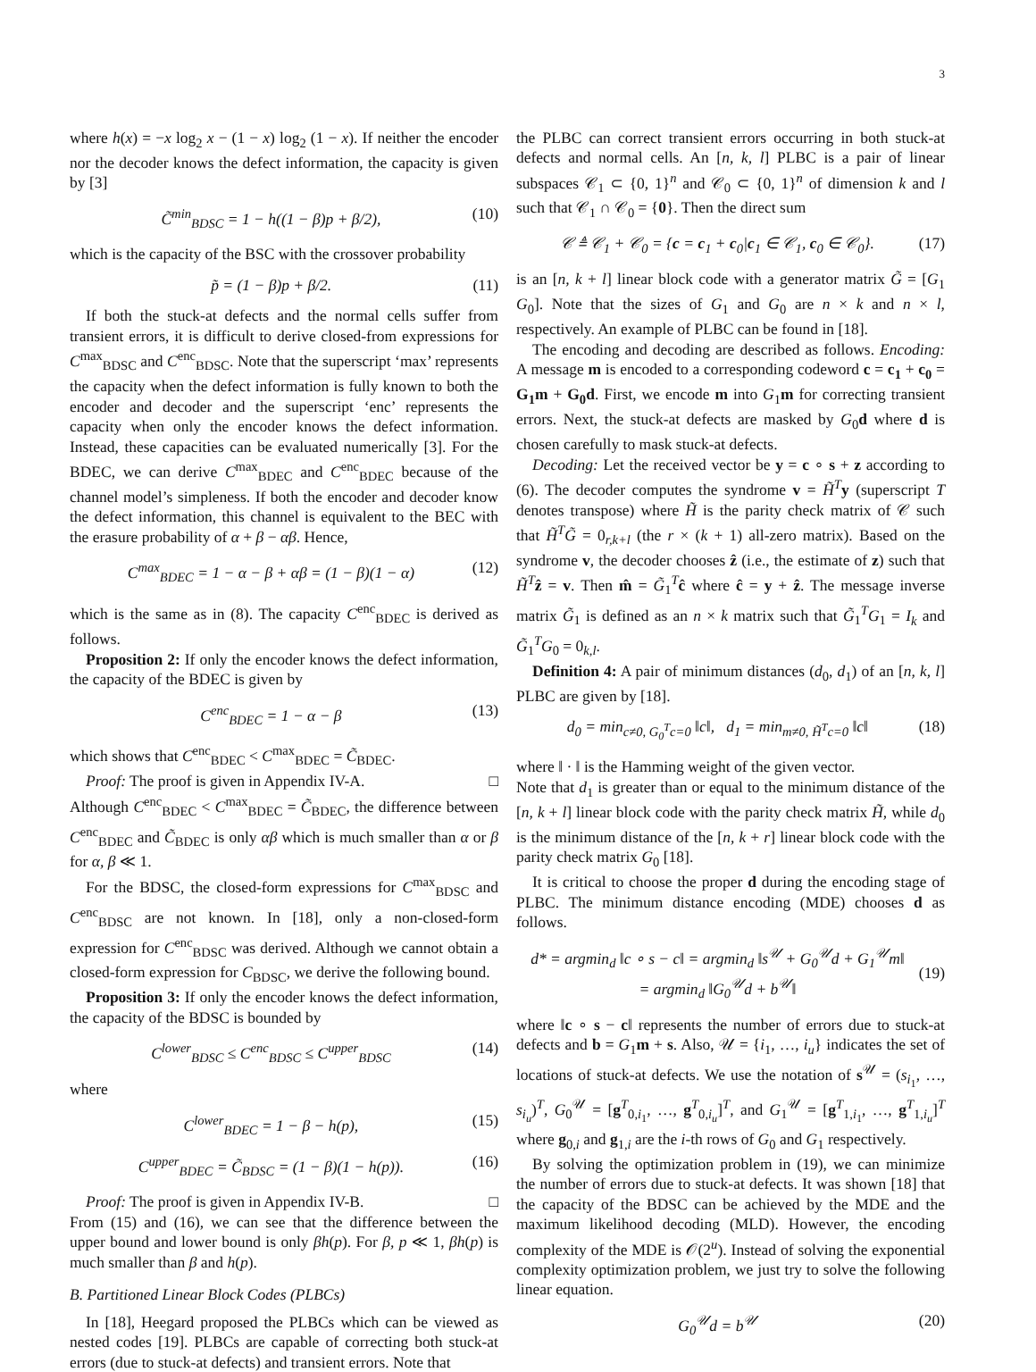3
where h(x) = −x log<sub>2</sub> x − (1 − x) log<sub>2</sub> (1 − x). If neither the encoder nor the decoder knows the defect information, the capacity is given by [3]
C̃<sup>min</sup><sub>BDSC</sub> = 1 − h((1 − β)p + β/2), (10)
which is the capacity of the BSC with the crossover probability
p̃ = (1 − β)p + β/2. (11)
If both the stuck-at defects and the normal cells suffer from transient errors, it is difficult to derive closed-from expressions for C<sup>max</sup><sub>BDSC</sub> and C<sup>enc</sup><sub>BDSC</sub>. Note that the superscript ‘max’ represents the capacity when the defect information is fully known to both the encoder and decoder and the superscript ‘enc’ represents the capacity when only the encoder knows the defect information. Instead, these capacities can be evaluated numerically [3]. For the BDEC, we can derive C<sup>max</sup><sub>BDEC</sub> and C<sup>enc</sup><sub>BDEC</sub> because of the channel model’s simpleness. If both the encoder and decoder know the defect information, this channel is equivalent to the BEC with the erasure probability of α + β − αβ. Hence,
C<sup>max</sup><sub>BDEC</sub> = 1 − α − β + αβ = (1 − β)(1 − α) (12)
which is the same as in (8). The capacity C<sup>enc</sup><sub>BDEC</sub> is derived as follows.
Proposition 2: If only the encoder knows the defect information, the capacity of the BDEC is given by
C<sup>enc</sup><sub>BDEC</sub> = 1 − α − β (13)
which shows that C<sup>enc</sup><sub>BDEC</sub> < C<sup>max</sup><sub>BDEC</sub> = C̃<sub>BDEC</sub>.
Proof: The proof is given in Appendix IV-A. □
Although C<sup>enc</sup><sub>BDEC</sub> < C<sup>max</sup><sub>BDEC</sub> = C̃<sub>BDEC</sub>, the difference between C<sup>enc</sup><sub>BDEC</sub> and C̃<sub>BDEC</sub> is only αβ which is much smaller than α or β for α, β ≪ 1.
For the BDSC, the closed-form expressions for C<sup>max</sup><sub>BDSC</sub> and C<sup>enc</sup><sub>BDSC</sub> are not known. In [18], only a non-closed-form expression for C<sup>enc</sup><sub>BDSC</sub> was derived. Although we cannot obtain a closed-form expression for C<sub>BDSC</sub>, we derive the following bound.
Proposition 3: If only the encoder knows the defect information, the capacity of the BDSC is bounded by
C<sup>lower</sup><sub>BDSC</sub> ≤ C<sup>enc</sup><sub>BDSC</sub> ≤ C<sup>upper</sup><sub>BDSC</sub> (14)
where
C<sup>lower</sup><sub>BDEC</sub> = 1 − β − h(p), (15)
C<sup>upper</sup><sub>BDEC</sub> = C̃<sub>BDSC</sub> = (1 − β)(1 − h(p)). (16)
Proof: The proof is given in Appendix IV-B. □
From (15) and (16), we can see that the difference between the upper bound and lower bound is only βh(p). For β, p ≪ 1, βh(p) is much smaller than β and h(p).
B. Partitioned Linear Block Codes (PLBCs)
In [18], Heegard proposed the PLBCs which can be viewed as nested codes [19]. PLBCs are capable of correcting both stuck-at errors (due to stuck-at defects) and transient errors. Note that
the PLBC can correct transient errors occurring in both stuck-at defects and normal cells. An [n, k, l] PLBC is a pair of linear subspaces 𝒞<sub>1</sub> ⊂ {0, 1}<sup>n</sup> and 𝒞<sub>0</sub> ⊂ {0, 1}<sup>n</sup> of dimension k and l such that 𝒞<sub>1</sub> ∩ 𝒞<sub>0</sub> = {0}. Then the direct sum
𝒞 ≜ 𝒞<sub>1</sub> + 𝒞<sub>0</sub> = {c = c<sub>1</sub> + c<sub>0</sub>|c<sub>1</sub> ∈ 𝒞<sub>1</sub>, c<sub>0</sub> ∈ 𝒞<sub>0</sub>}. (17)
is an [n, k + l] linear block code with a generator matrix G̃ = [G<sub>1</sub> G<sub>0</sub>]. Note that the sizes of G<sub>1</sub> and G<sub>0</sub> are n × k and n × l, respectively. An example of PLBC can be found in [18].
The encoding and decoding are described as follows. Encoding: A message m is encoded to a corresponding codeword c = c<sub>1</sub> + c<sub>0</sub> = G<sub>1</sub>m + G<sub>0</sub>d. First, we encode m into G<sub>1</sub>m for correcting transient errors. Next, the stuck-at defects are masked by G<sub>0</sub>d where d is chosen carefully to mask stuck-at defects.
Decoding: Let the received vector be y = c ∘ s + z according to (6). The decoder computes the syndrome v = H̃<sup>T</sup>y (superscript T denotes transpose) where H̃ is the parity check matrix of 𝒞 such that H̃<sup>T</sup>G̃ = 0<sub>r,k+l</sub> (the r × (k + 1) all-zero matrix). Based on the syndrome v, the decoder chooses ẑ (i.e., the estimate of z) such that H̃<sup>T</sup>ẑ = v. Then m̂ = G̃<sub>1</sub><sup>T</sup>ĉ where ĉ = y + ẑ. The message inverse matrix G̃<sub>1</sub> is defined as an n × k matrix such that G̃<sub>1</sub><sup>T</sup>G<sub>1</sub> = I<sub>k</sub> and G̃<sub>1</sub><sup>T</sup>G<sub>0</sub> = 0<sub>k,l</sub>.
Definition 4: A pair of minimum distances (d<sub>0</sub>, d<sub>1</sub>) of an [n, k, l] PLBC are given by [18].
d<sub>0</sub> = min<sub>c≠0, G<sub>0</sub><sup>T</sup>c=0</sub> ‖c‖, d<sub>1</sub> = min<sub>m≠0, H̃<sup>T</sup>c=0</sub> ‖c‖ (18)
where ‖ · ‖ is the Hamming weight of the given vector.
Note that d<sub>1</sub> is greater than or equal to the minimum distance of the [n, k + l] linear block code with the parity check matrix H̃, while d<sub>0</sub> is the minimum distance of the [n, k + r] linear block code with the parity check matrix G<sub>0</sub> [18].
It is critical to choose the proper d during the encoding stage of PLBC. The minimum distance encoding (MDE) chooses d as follows.
d* = argmin<sub>d</sub> ‖c ∘ s − c‖ = argmin<sub>d</sub> ‖s<sup>𝒰</sup> + G<sub>0</sub><sup>𝒰</sup>d + G<sub>1</sub><sup>𝒰</sup>m‖
= argmin<sub>d</sub> ‖G<sub>0</sub><sup>𝒰</sup>d + b<sup>𝒰</sup>‖
(19)
where ‖c ∘ s − c‖ represents the number of errors due to stuck-at defects and b = G<sub>1</sub>m + s. Also, 𝒰 = {i<sub>1</sub>, …, i<sub>u</sub>} indicates the set of locations of stuck-at defects. We use the notation of s<sup>𝒰</sup> = (s<sub>i<sub>1</sub></sub>, …, s<sub>i<sub>u</sub></sub>)<sup>T</sup>, G<sub>0</sub><sup>𝒰</sup> = [g<sup>T</sup><sub>0,i<sub>1</sub></sub>, …, g<sup>T</sup><sub>0,i<sub>u</sub></sub>]<sup>T</sup>, and G<sub>1</sub><sup>𝒰</sup> = [g<sup>T</sup><sub>1,i<sub>1</sub></sub>, …, g<sup>T</sup><sub>1,i<sub>u</sub></sub>]<sup>T</sup> where g<sub>0,i</sub> and g<sub>1,i</sub> are the i-th rows of G<sub>0</sub> and G<sub>1</sub> respectively.
By solving the optimization problem in (19), we can minimize the number of errors due to stuck-at defects. It was shown [18] that the capacity of the BDSC can be achieved by the MDE and the maximum likelihood decoding (MLD). However, the encoding complexity of the MDE is 𝒪(2<sup>u</sup>). Instead of solving the exponential complexity optimization problem, we just try to solve the following linear equation.
G<sub>0</sub><sup>𝒰</sup>d = b<sup>𝒰</sup> (20)